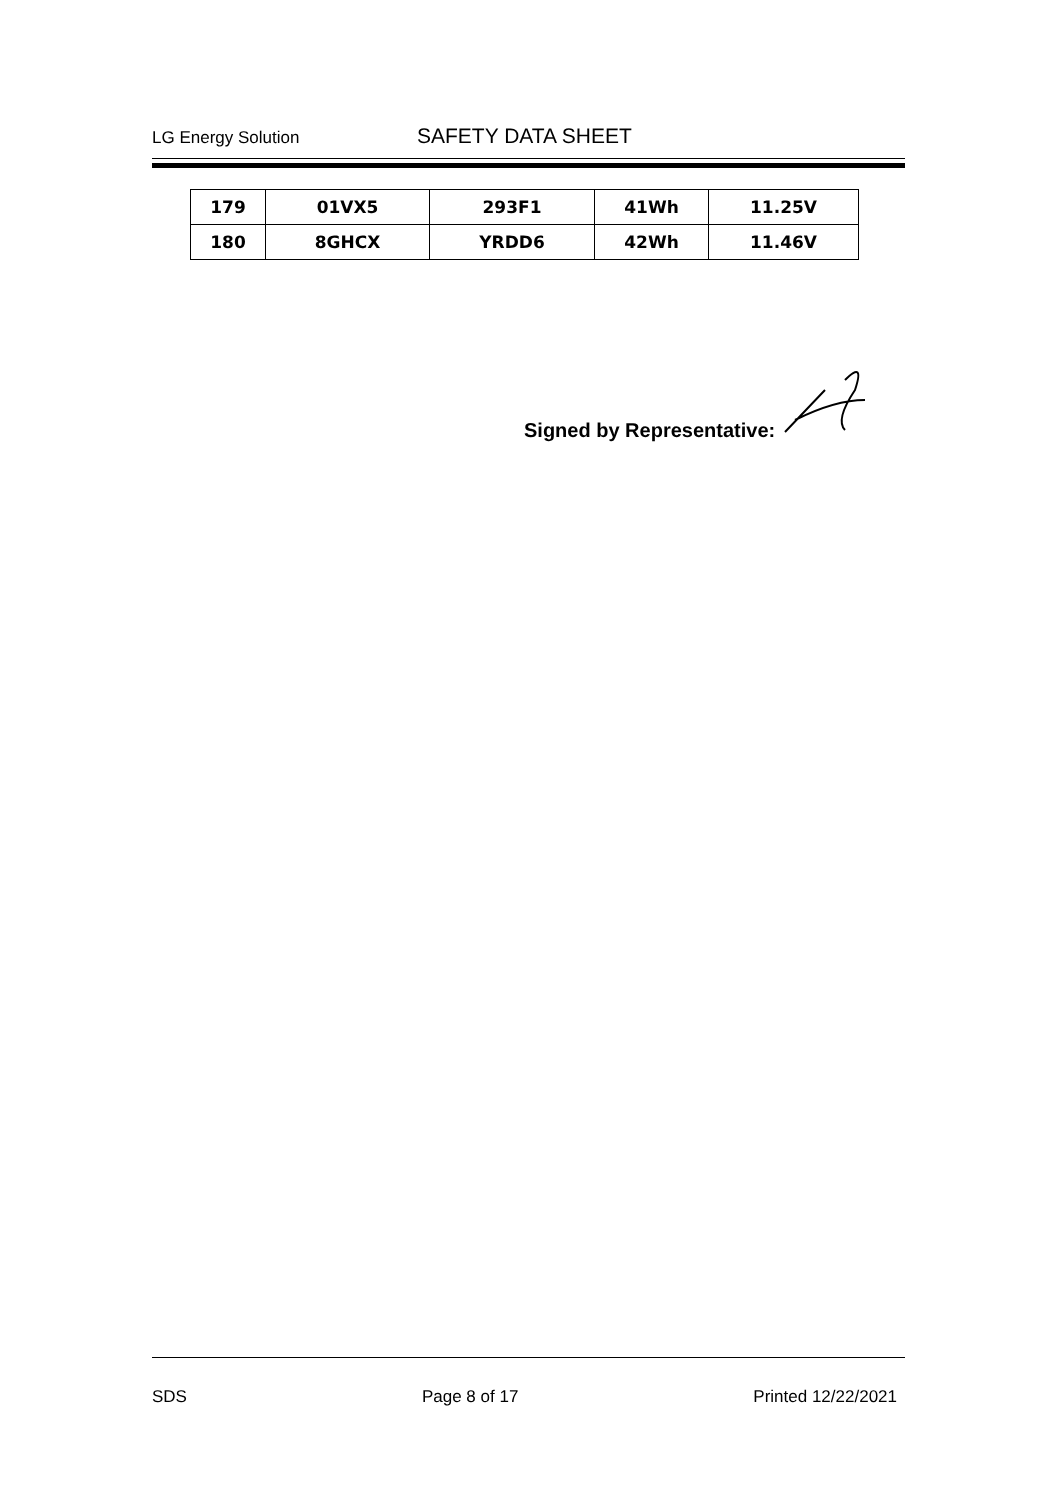LG Energy Solution SAFETY DATA SHEET
| 179 | 01VX5 | 293F1 | 41Wh | 11.25V |
| 180 | 8GHCX | YRDD6 | 42Wh | 11.46V |
Signed by Representative:
SDS Page 8 of 17 Printed 12/22/2021